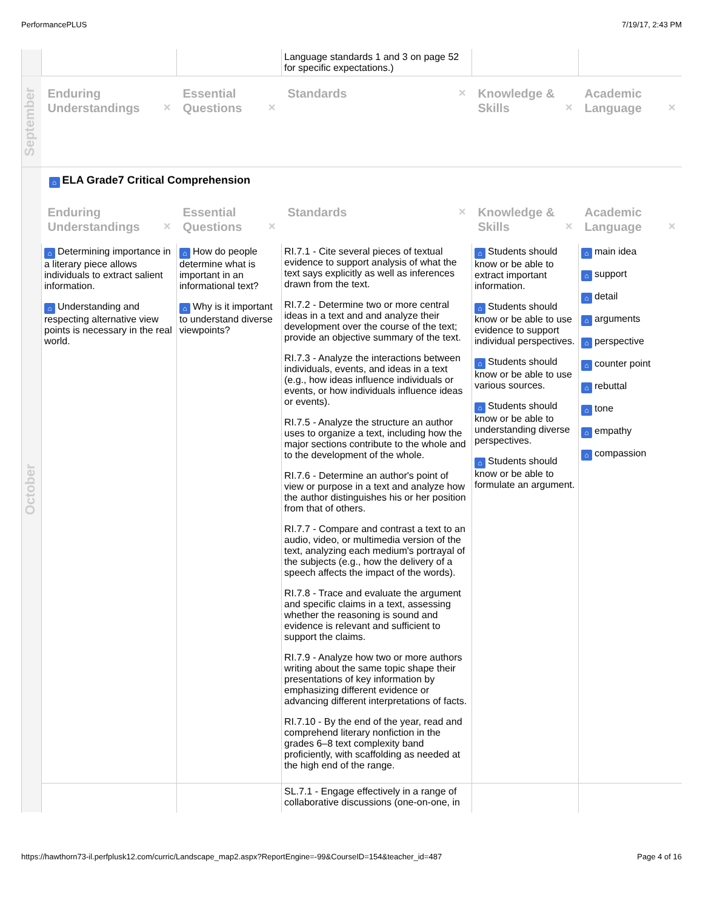PerformancePLUS 7/19/17, 2:43 PM
| | | | Language standards 1 and 3 on page 52 for specific expectations.) | | |
| September | Enduring Understandings ✕ | Essential Questions ✕ | Standards ✕ | Knowledge & Skills ✕ | Academic Language ✕ |
| October | ⌂ ELA Grade7 Critical Comprehension | | | | |
| | Enduring Understandings ✕ | Essential Questions ✕ | Standards ✕ | Knowledge & Skills ✕ | Academic Language ✕ |
| | ⌂ Determining importance in a literary piece allows individuals to extract salient information. ⌂ Understanding and respecting alternative view points is necessary in the real world. | ⌂ How do people determine what is important in an informational text? ⌂ Why is it important to understand diverse viewpoints? | RI.7.1 - Cite several pieces of textual evidence to support analysis of what the text says explicitly as well as inferences drawn from the text. RI.7.2 - Determine two or more central ideas in a text and and analyze their development over the course of the text; provide an objective summary of the text. RI.7.3 - Analyze the interactions between individuals, events, and ideas in a text (e.g., how ideas influence individuals or events, or how individuals influence ideas or events). RI.7.5 - Analyze the structure an author uses to organize a text, including how the major sections contribute to the whole and to the development of the whole. RI.7.6 - Determine an author's point of view or purpose in a text and analyze how the author distinguishes his or her position from that of others. RI.7.7 - Compare and contrast a text to an audio, video, or multimedia version of the text, analyzing each medium's portrayal of the subjects (e.g., how the delivery of a speech affects the impact of the words). RI.7.8 - Trace and evaluate the argument and specific claims in a text, assessing whether the reasoning is sound and evidence is relevant and sufficient to support the claims. RI.7.9 - Analyze how two or more authors writing about the same topic shape their presentations of key information by emphasizing different evidence or advancing different interpretations of facts. RI.7.10 - By the end of the year, read and comprehend literary nonfiction in the grades 6–8 text complexity band proficiently, with scaffolding as needed at the high end of the range. | ⌂ Students should know or be able to extract important information. ⌂ Students should know or be able to use evidence to support individual perspectives. ⌂ Students should know or be able to use various sources. ⌂ Students should know or be able to understanding diverse perspectives. ⌂ Students should know or be able to formulate an argument. | ⌂ main idea ⌂ support ⌂ detail ⌂ arguments ⌂ perspective ⌂ counter point ⌂ rebuttal ⌂ tone ⌂ empathy ⌂ compassion |
| | | | SL.7.1 - Engage effectively in a range of collaborative discussions (one-on-one, in | | |
https://hawthorn73-il.perfplusk12.com/curric/Landscape_map2.aspx?ReportEngine=-99&CourseID=154&teacher_id=487 Page 4 of 16